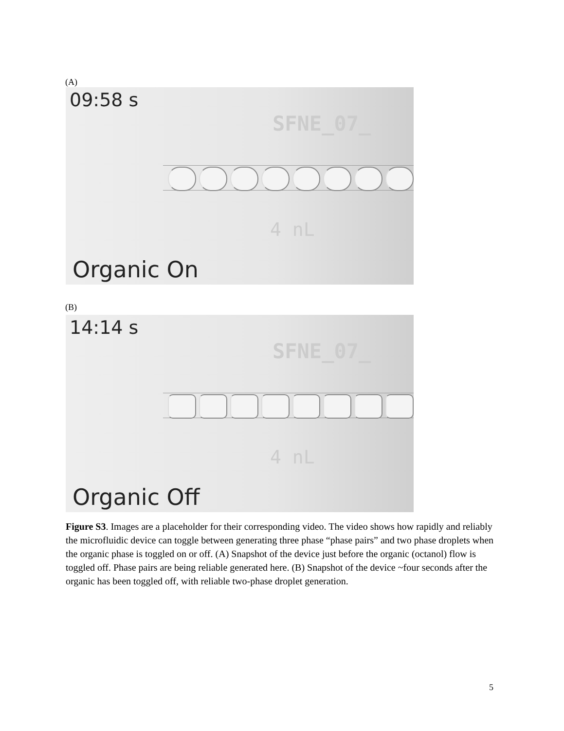(A)
09:58 s
SFNE_07_
4 nL
Organic On
(B)
14:14 s
SFNE_07_
4 nL
Organic Off
Figure S3. Images are a placeholder for their corresponding video. The video shows how rapidly and reliably the microfluidic device can toggle between generating three phase “phase pairs” and two phase droplets when the organic phase is toggled on or off. (A) Snapshot of the device just before the organic (octanol) flow is toggled off. Phase pairs are being reliable generated here. (B) Snapshot of the device ~four seconds after the organic has been toggled off, with reliable two-phase droplet generation.
5